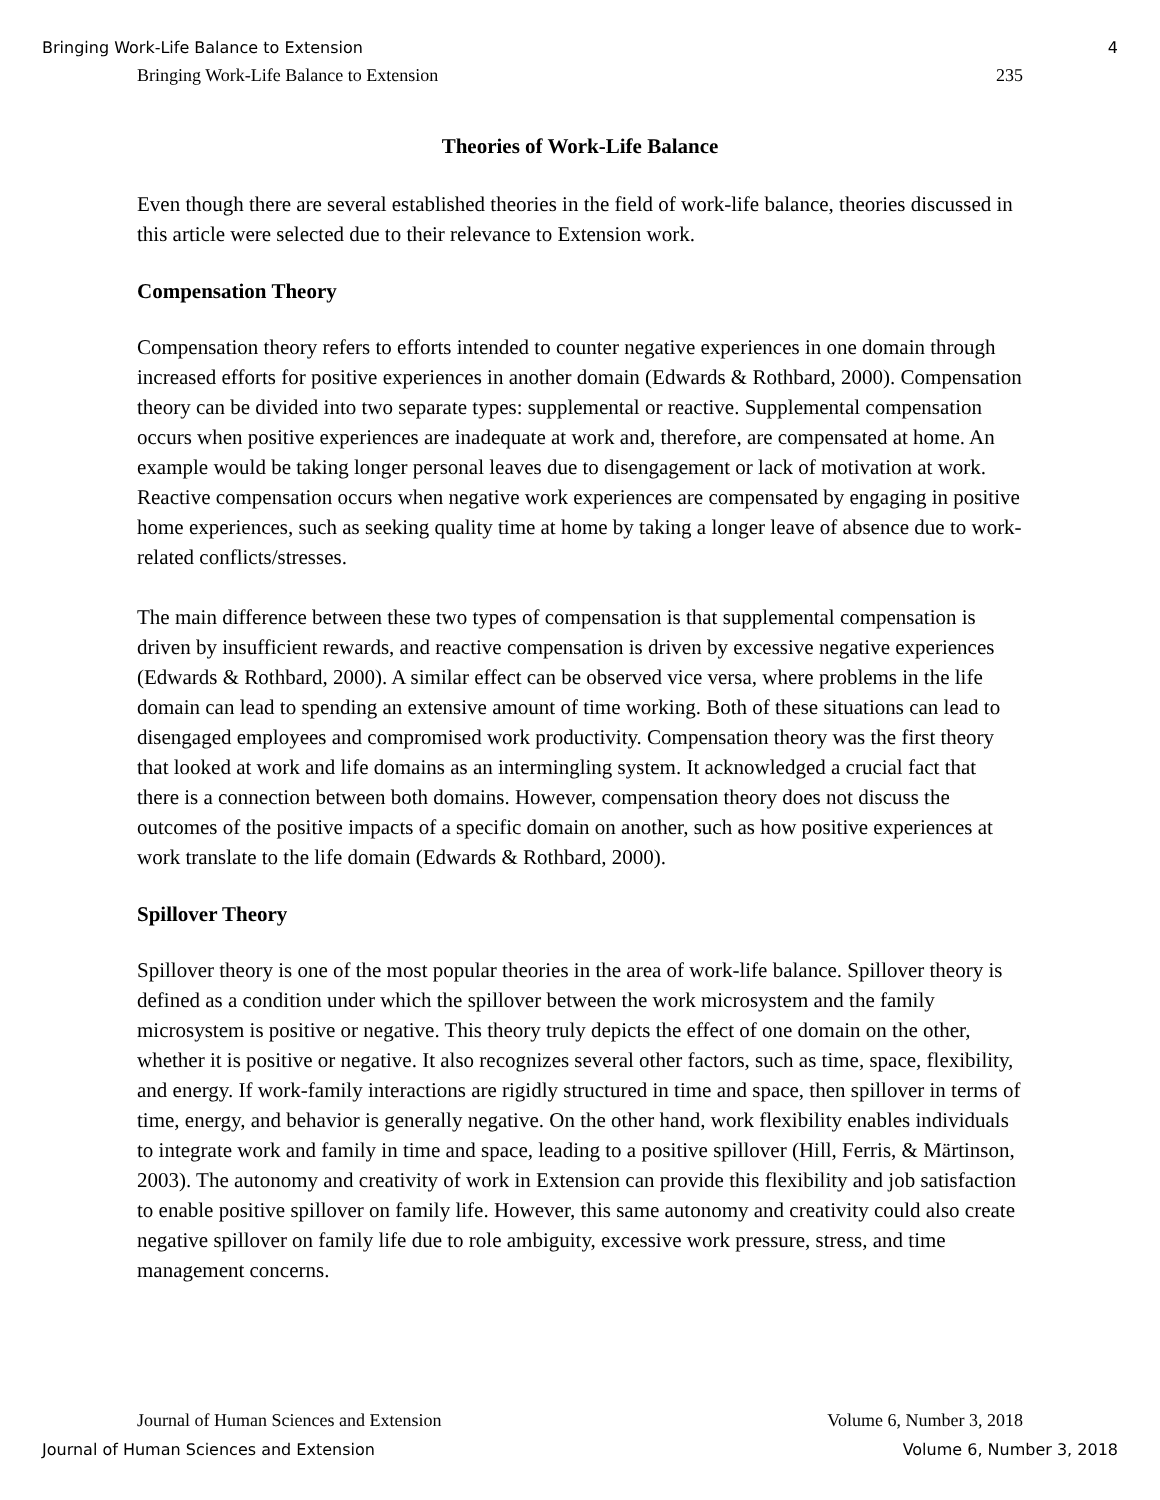Bringing Work-Life Balance to Extension 4
Bringing Work-Life Balance to Extension 235
Theories of Work-Life Balance
Even though there are several established theories in the field of work-life balance, theories discussed in this article were selected due to their relevance to Extension work.
Compensation Theory
Compensation theory refers to efforts intended to counter negative experiences in one domain through increased efforts for positive experiences in another domain (Edwards & Rothbard, 2000). Compensation theory can be divided into two separate types: supplemental or reactive. Supplemental compensation occurs when positive experiences are inadequate at work and, therefore, are compensated at home. An example would be taking longer personal leaves due to disengagement or lack of motivation at work. Reactive compensation occurs when negative work experiences are compensated by engaging in positive home experiences, such as seeking quality time at home by taking a longer leave of absence due to work-related conflicts/stresses.
The main difference between these two types of compensation is that supplemental compensation is driven by insufficient rewards, and reactive compensation is driven by excessive negative experiences (Edwards & Rothbard, 2000). A similar effect can be observed vice versa, where problems in the life domain can lead to spending an extensive amount of time working. Both of these situations can lead to disengaged employees and compromised work productivity. Compensation theory was the first theory that looked at work and life domains as an intermingling system. It acknowledged a crucial fact that there is a connection between both domains. However, compensation theory does not discuss the outcomes of the positive impacts of a specific domain on another, such as how positive experiences at work translate to the life domain (Edwards & Rothbard, 2000).
Spillover Theory
Spillover theory is one of the most popular theories in the area of work-life balance. Spillover theory is defined as a condition under which the spillover between the work microsystem and the family microsystem is positive or negative. This theory truly depicts the effect of one domain on the other, whether it is positive or negative. It also recognizes several other factors, such as time, space, flexibility, and energy. If work-family interactions are rigidly structured in time and space, then spillover in terms of time, energy, and behavior is generally negative. On the other hand, work flexibility enables individuals to integrate work and family in time and space, leading to a positive spillover (Hill, Ferris, & Märtinson, 2003). The autonomy and creativity of work in Extension can provide this flexibility and job satisfaction to enable positive spillover on family life. However, this same autonomy and creativity could also create negative spillover on family life due to role ambiguity, excessive work pressure, stress, and time management concerns.
Journal of Human Sciences and Extension Volume 6, Number 3, 2018
Journal of Human Sciences and Extension Volume 6, Number 3, 2018